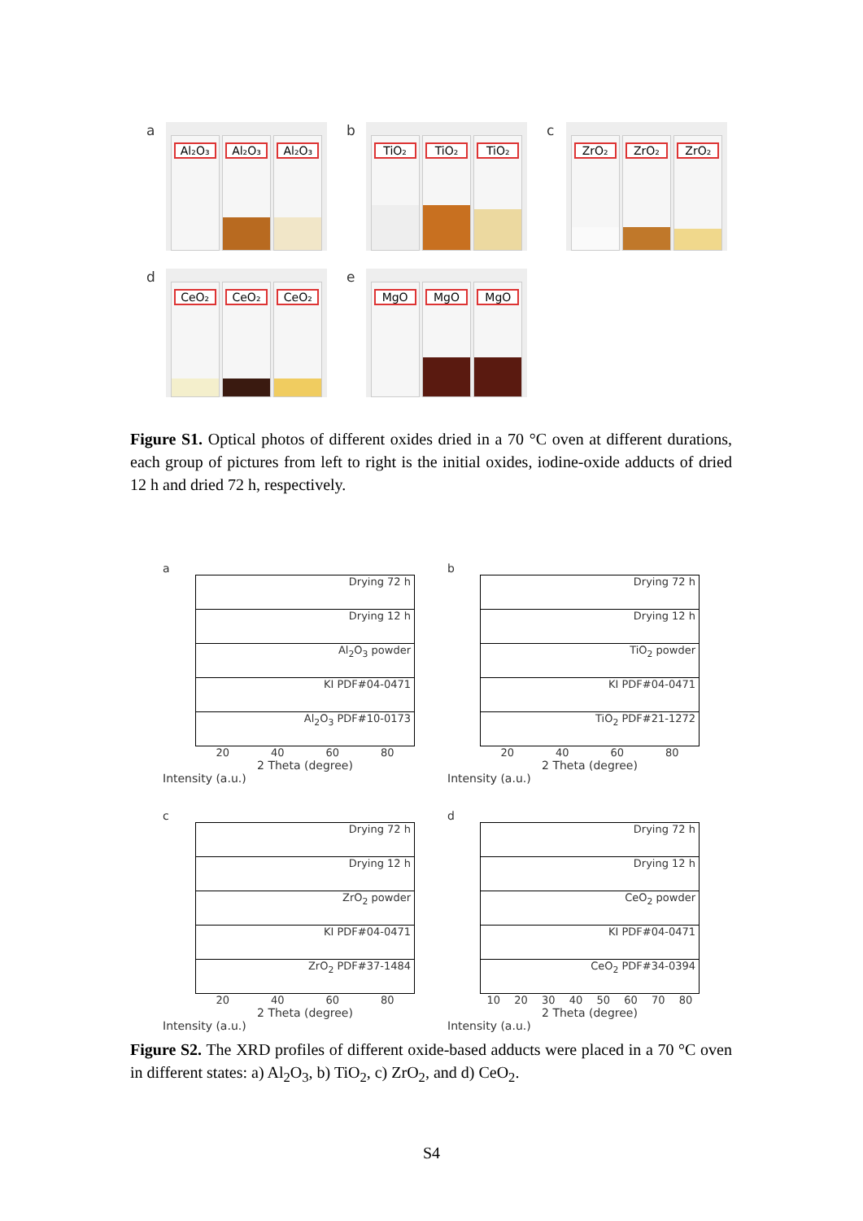a
Al₂O₃
Al₂O₃
Al₂O₃
b
TiO₂
TiO₂
TiO₂
c
ZrO₂
ZrO₂
ZrO₂
d
CeO₂
CeO₂
CeO₂
e
MgO
MgO
MgO
Figure S1. Optical photos of different oxides dried in a 70 °C oven at different durations, each group of pictures from left to right is the initial oxides, iodine-oxide adducts of dried 12 h and dried 72 h, respectively.
a
Drying 72 h
Drying 12 h
Al<sub>2</sub>O<sub>3</sub> powder
KI PDF#04-0471
Al<sub>2</sub>O<sub>3</sub> PDF#10-0173
20 40 60 80
2 Theta (degree)
Intensity (a.u.)
b
Drying 72 h
Drying 12 h
TiO<sub>2</sub> powder
KI PDF#04-0471
TiO<sub>2</sub> PDF#21-1272
20 40 60 80
2 Theta (degree)
Intensity (a.u.)
c
Drying 72 h
Drying 12 h
ZrO<sub>2</sub> powder
KI PDF#04-0471
ZrO<sub>2</sub> PDF#37-1484
20 40 60 80
2 Theta (degree)
Intensity (a.u.)
d
Drying 72 h
Drying 12 h
CeO<sub>2</sub> powder
KI PDF#04-0471
CeO<sub>2</sub> PDF#34-0394
10 20 30 40 50 60 70 80
2 Theta (degree)
Intensity (a.u.)
Figure S2. The XRD profiles of different oxide-based adducts were placed in a 70 °C oven in different states: a) Al<sub>2</sub>O<sub>3</sub>, b) TiO<sub>2</sub>, c) ZrO<sub>2</sub>, and d) CeO<sub>2</sub>.
S4